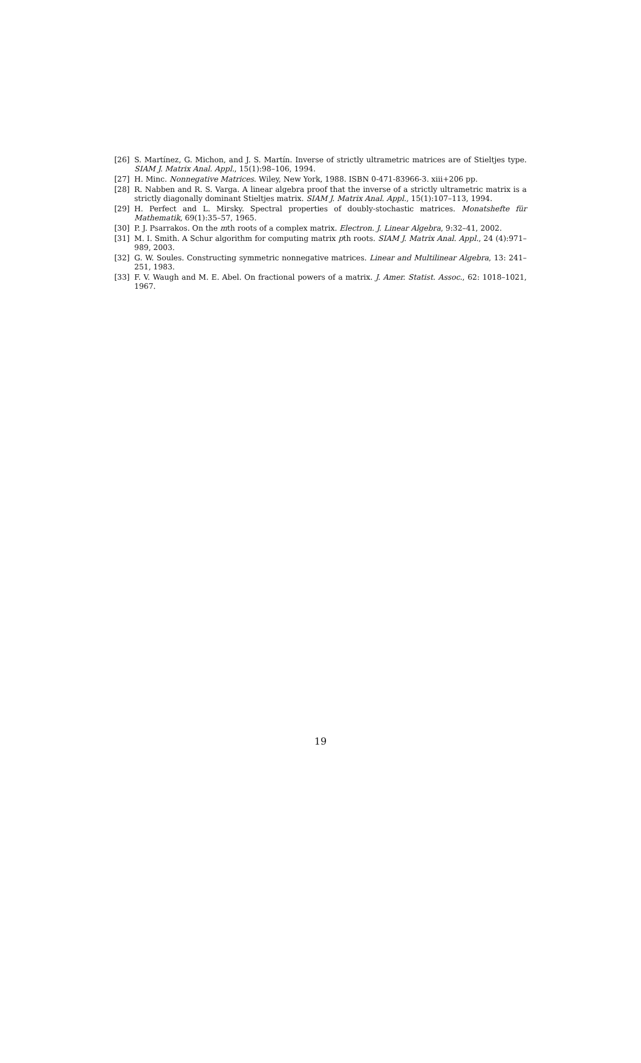[26] S. Martínez, G. Michon, and J. S. Martín. Inverse of strictly ultrametric matrices are of Stieltjes type. SIAM J. Matrix Anal. Appl., 15(1):98–106, 1994.
[27] H. Minc. Nonnegative Matrices. Wiley, New York, 1988. ISBN 0-471-83966-3. xiii+206 pp.
[28] R. Nabben and R. S. Varga. A linear algebra proof that the inverse of a strictly ultrametric matrix is a strictly diagonally dominant Stieltjes matrix. SIAM J. Matrix Anal. Appl., 15(1):107–113, 1994.
[29] H. Perfect and L. Mirsky. Spectral properties of doubly-stochastic matrices. Monatshefte für Mathematik, 69(1):35–57, 1965.
[30] P. J. Psarrakos. On the mth roots of a complex matrix. Electron. J. Linear Algebra, 9:32–41, 2002.
[31] M. I. Smith. A Schur algorithm for computing matrix pth roots. SIAM J. Matrix Anal. Appl., 24 (4):971–989, 2003.
[32] G. W. Soules. Constructing symmetric nonnegative matrices. Linear and Multilinear Algebra, 13: 241–251, 1983.
[33] F. V. Waugh and M. E. Abel. On fractional powers of a matrix. J. Amer. Statist. Assoc., 62: 1018–1021, 1967.
19